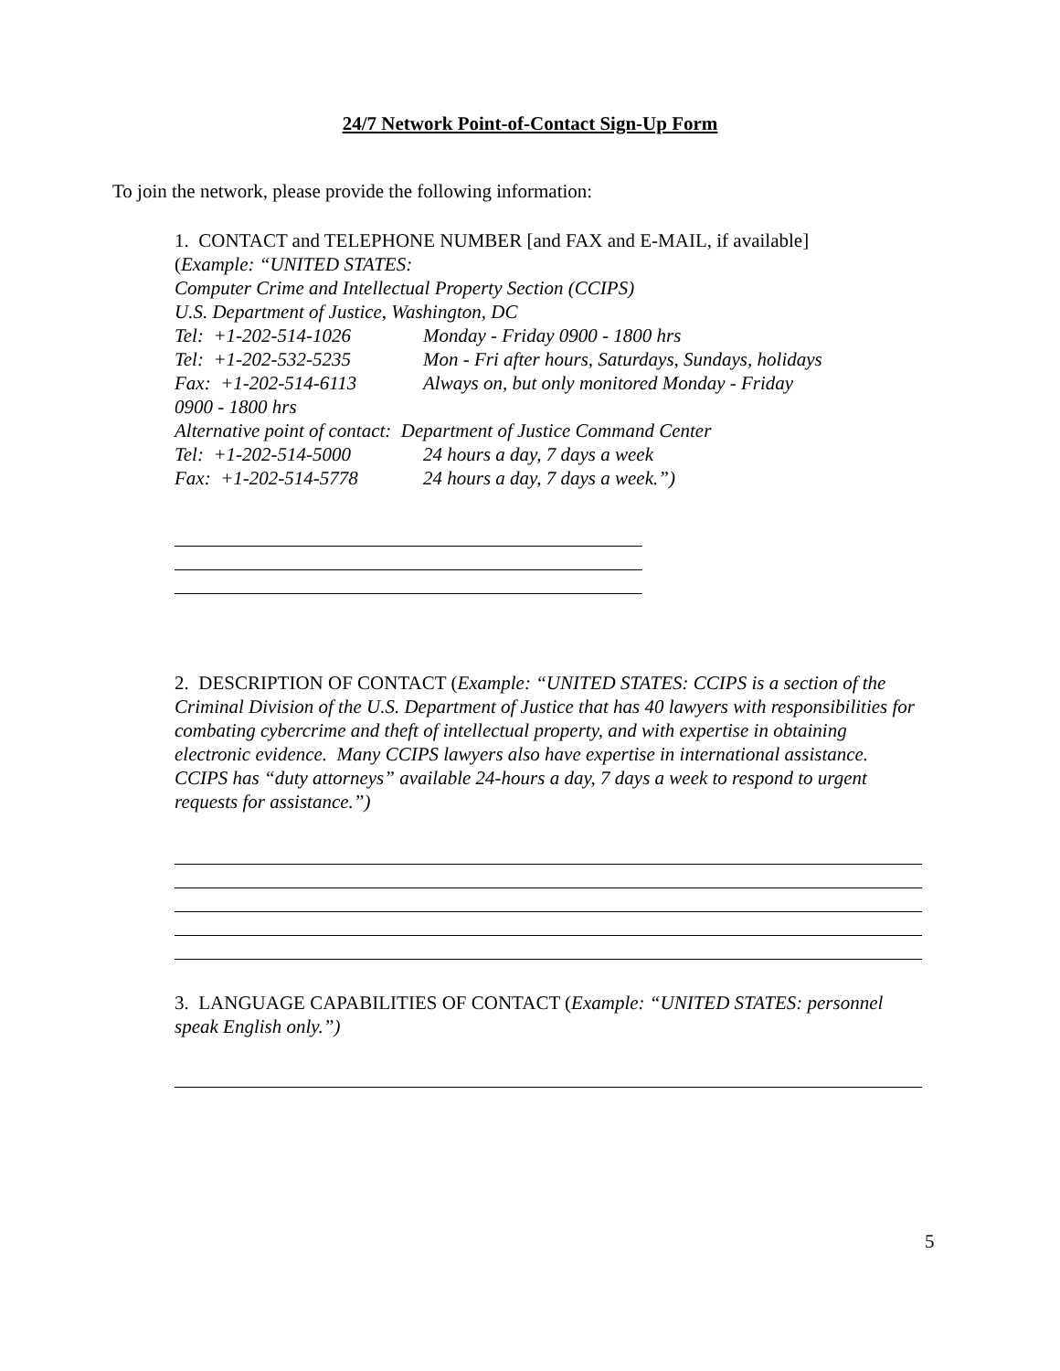24/7 Network Point-of-Contact Sign-Up Form
To join the network, please provide the following information:
1. CONTACT and TELEPHONE NUMBER [and FAX and E-MAIL, if available]
(Example: “UNITED STATES:
Computer Crime and Intellectual Property Section (CCIPS)
U.S. Department of Justice, Washington, DC
Tel: +1-202-514-1026 Monday - Friday 0900 - 1800 hrs
Tel: +1-202-532-5235 Mon - Fri after hours, Saturdays, Sundays, holidays
Fax: +1-202-514-6113 Always on, but only monitored Monday - Friday
0900 - 1800 hrs
Alternative point of contact: Department of Justice Command Center
Tel: +1-202-514-5000 24 hours a day, 7 days a week
Fax: +1-202-514-5778 24 hours a day, 7 days a week.”)
2. DESCRIPTION OF CONTACT (Example: “UNITED STATES: CCIPS is a section of the Criminal Division of the U.S. Department of Justice that has 40 lawyers with responsibilities for combating cybercrime and theft of intellectual property, and with expertise in obtaining electronic evidence. Many CCIPS lawyers also have expertise in international assistance. CCIPS has “duty attorneys” available 24-hours a day, 7 days a week to respond to urgent requests for assistance.”)
3. LANGUAGE CAPABILITIES OF CONTACT (Example: “UNITED STATES: personnel speak English only.”)
5